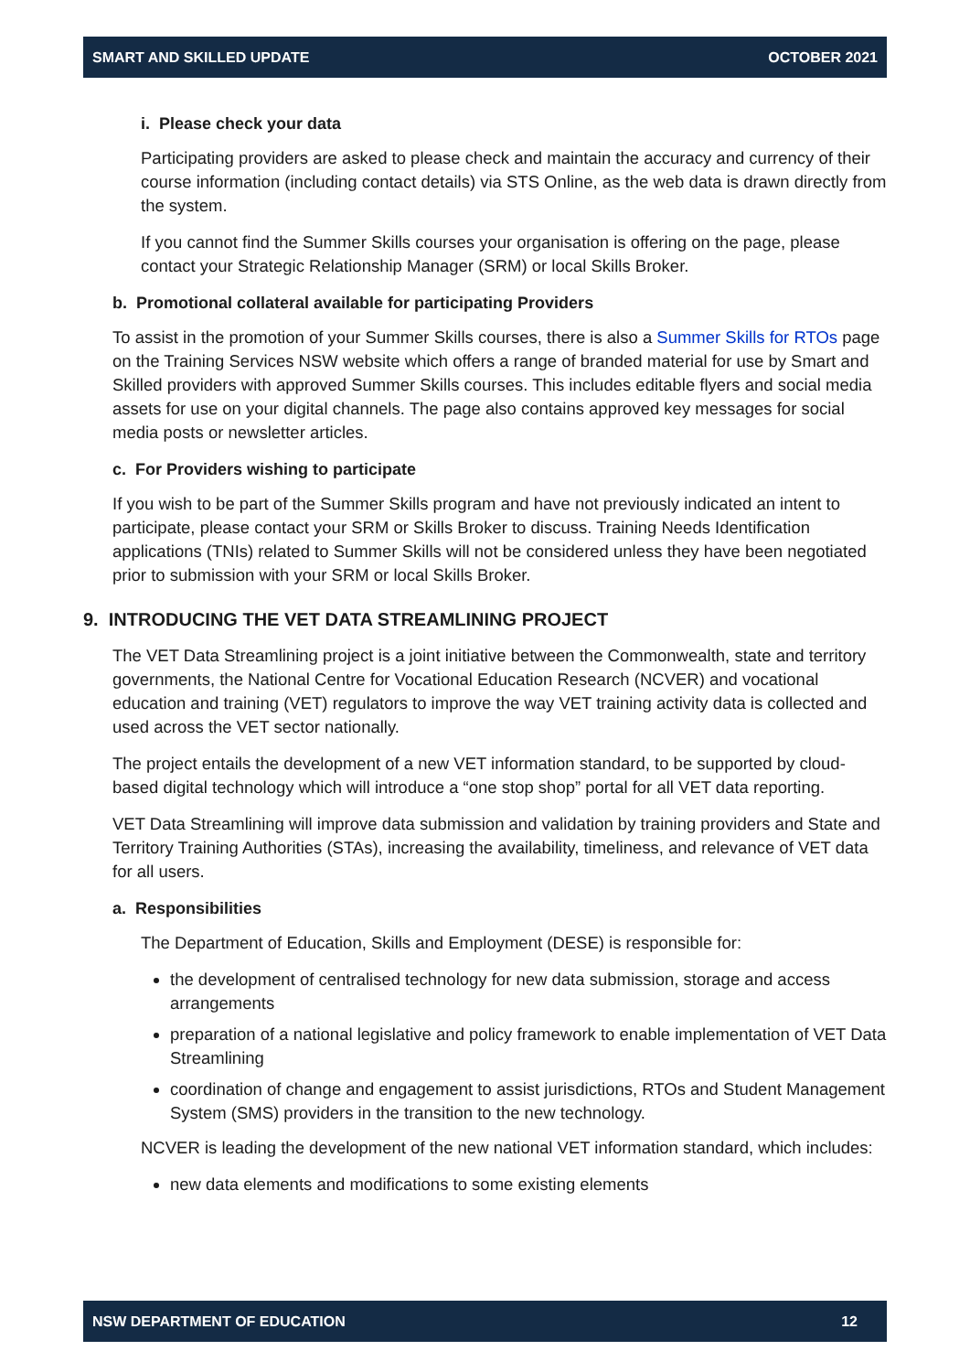SMART AND SKILLED UPDATE OCTOBER 2021
i. Please check your data
Participating providers are asked to please check and maintain the accuracy and currency of their course information (including contact details) via STS Online, as the web data is drawn directly from the system.
If you cannot find the Summer Skills courses your organisation is offering on the page, please contact your Strategic Relationship Manager (SRM) or local Skills Broker.
b. Promotional collateral available for participating Providers
To assist in the promotion of your Summer Skills courses, there is also a Summer Skills for RTOs page on the Training Services NSW website which offers a range of branded material for use by Smart and Skilled providers with approved Summer Skills courses. This includes editable flyers and social media assets for use on your digital channels. The page also contains approved key messages for social media posts or newsletter articles.
c. For Providers wishing to participate
If you wish to be part of the Summer Skills program and have not previously indicated an intent to participate, please contact your SRM or Skills Broker to discuss. Training Needs Identification applications (TNIs) related to Summer Skills will not be considered unless they have been negotiated prior to submission with your SRM or local Skills Broker.
9. INTRODUCING THE VET DATA STREAMLINING PROJECT
The VET Data Streamlining project is a joint initiative between the Commonwealth, state and territory governments, the National Centre for Vocational Education Research (NCVER) and vocational education and training (VET) regulators to improve the way VET training activity data is collected and used across the VET sector nationally.
The project entails the development of a new VET information standard, to be supported by cloud-based digital technology which will introduce a “one stop shop” portal for all VET data reporting.
VET Data Streamlining will improve data submission and validation by training providers and State and Territory Training Authorities (STAs), increasing the availability, timeliness, and relevance of VET data for all users.
a. Responsibilities
The Department of Education, Skills and Employment (DESE) is responsible for:
the development of centralised technology for new data submission, storage and access arrangements
preparation of a national legislative and policy framework to enable implementation of VET Data Streamlining
coordination of change and engagement to assist jurisdictions, RTOs and Student Management System (SMS) providers in the transition to the new technology.
NCVER is leading the development of the new national VET information standard, which includes:
new data elements and modifications to some existing elements
NSW DEPARTMENT OF EDUCATION 12